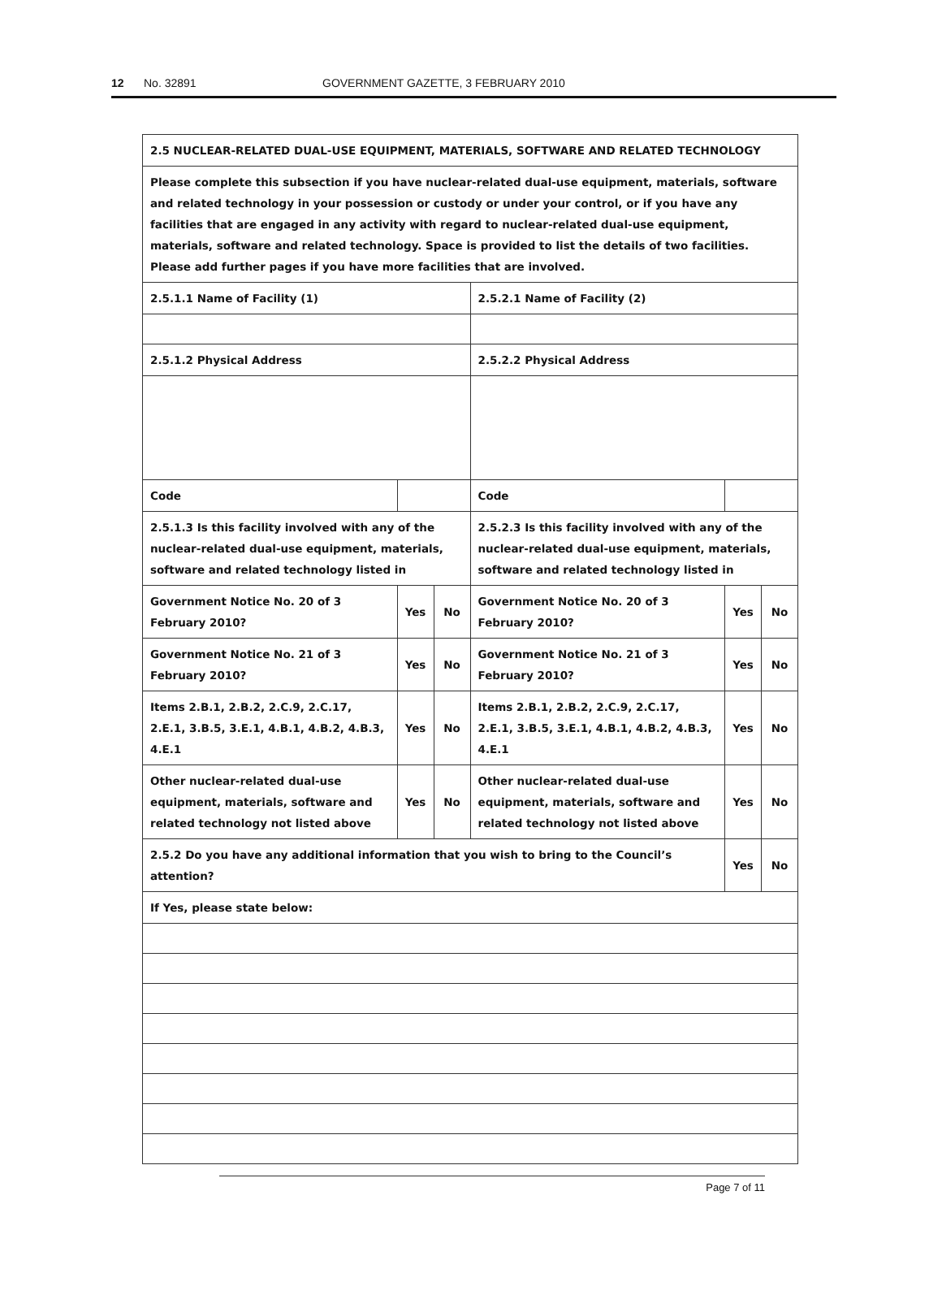12 No. 32891 GOVERNMENT GAZETTE, 3 FEBRUARY 2010
| 2.5 NUCLEAR-RELATED DUAL-USE EQUIPMENT, MATERIALS, SOFTWARE AND RELATED TECHNOLOGY | | | | | | | |
| Please complete this subsection if you have nuclear-related dual-use equipment, materials, software and related technology in your possession or custody or under your control, or if you have any facilities that are engaged in any activity with regard to nuclear-related dual-use equipment, materials, software and related technology. Space is provided to list the details of two facilities. Please add further pages if you have more facilities that are involved. | | | | | | | |
| 2.5.1.1 Name of Facility (1) | | | | 2.5.2.1 Name of Facility (2) | | | |
| 2.5.1.2 Physical Address | | | | 2.5.2.2 Physical Address | | | |
| Code | | | | Code | | | |
| 2.5.1.3 Is this facility involved with any of the nuclear-related dual-use equipment, materials, software and related technology listed in | | | | 2.5.2.3 Is this facility involved with any of the nuclear-related dual-use equipment, materials, software and related technology listed in | | | |
| Government Notice No. 20 of 3 February 2010? | | Yes | No | Government Notice No. 20 of 3 February 2010? | | Yes | No |
| Government Notice No. 21 of 3 February 2010? | | Yes | No | Government Notice No. 21 of 3 February 2010? | | Yes | No |
| Items 2.B.1, 2.B.2, 2.C.9, 2.C.17, 2.E.1, 3.B.5, 3.E.1, 4.B.1, 4.B.2, 4.B.3, 4.E.1 | | Yes | No | Items 2.B.1, 2.B.2, 2.C.9, 2.C.17, 2.E.1, 3.B.5, 3.E.1, 4.B.1, 4.B.2, 4.B.3, 4.E.1 | | Yes | No |
| Other nuclear-related dual-use equipment, materials, software and related technology not listed above | | Yes | No | Other nuclear-related dual-use equipment, materials, software and related technology not listed above | | Yes | No |
| 2.5.2 Do you have any additional information that you wish to bring to the Council’s attention? | | | | | | Yes | No |
| If Yes, please state below: | | | | | | | |
Page 7 of 11